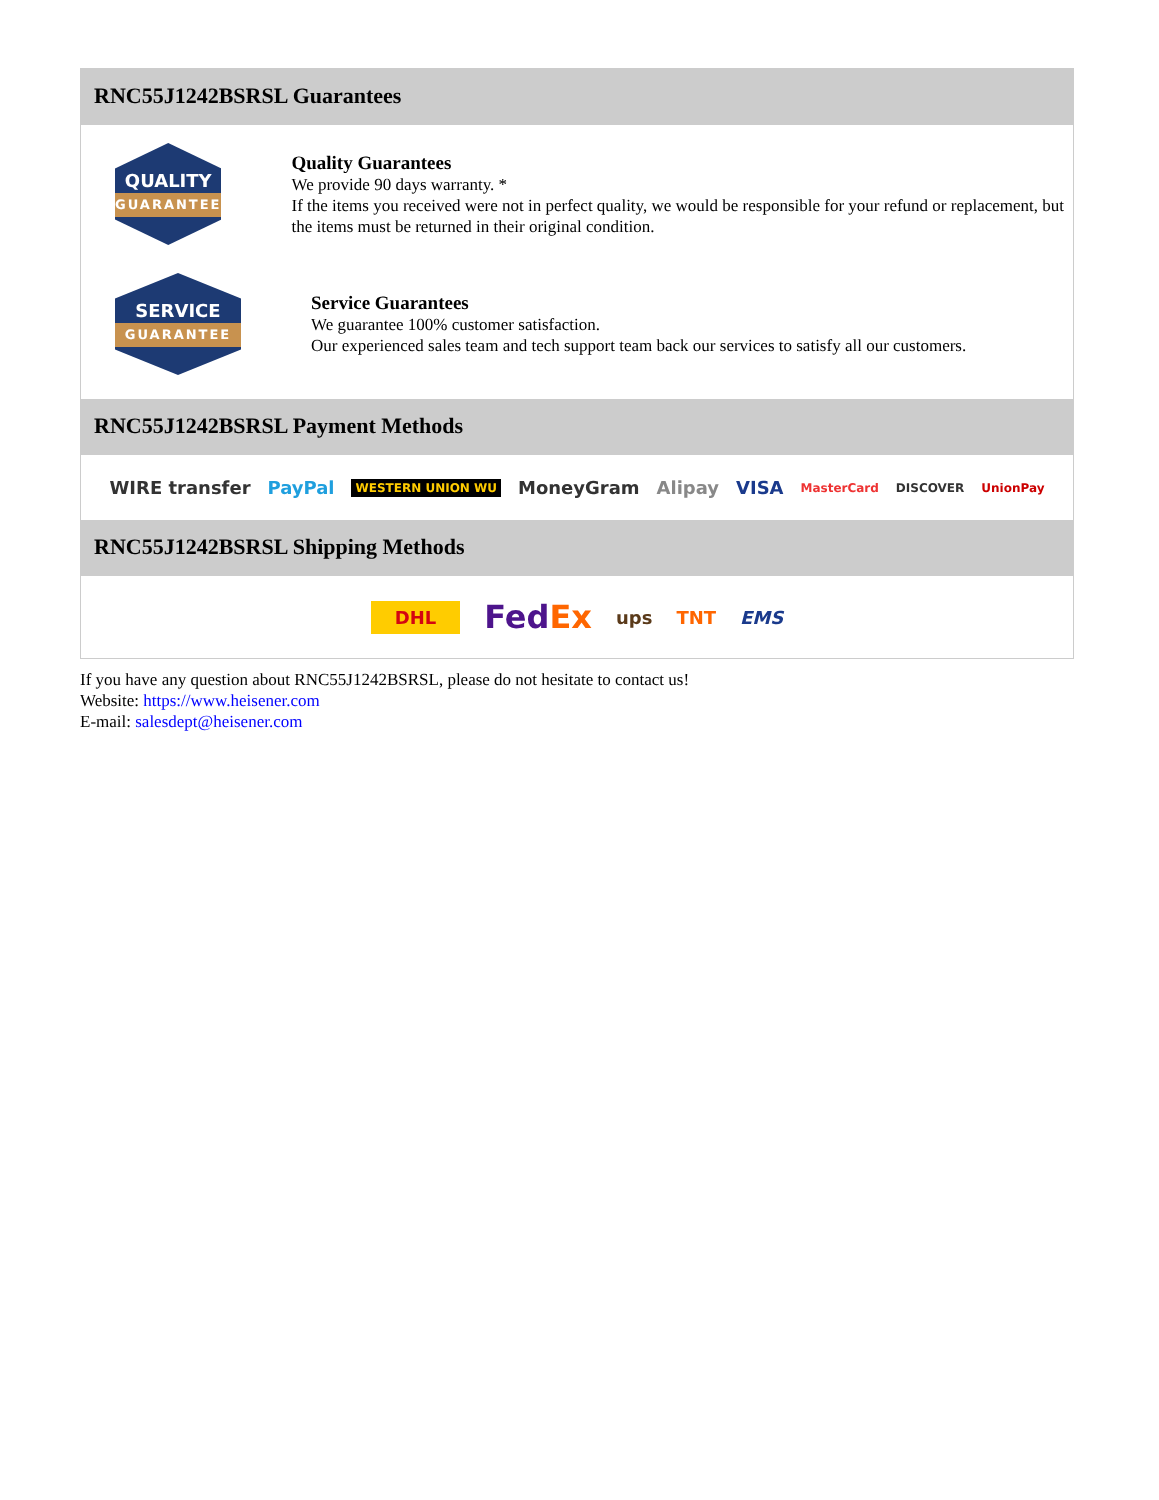RNC55J1242BSRSL Guarantees
QUALITY
GUARANTEE
Quality Guarantees
We provide 90 days warranty. *
If the items you received were not in perfect quality, we would be responsible for your refund or replacement, but the items must be returned in their original condition.
SERVICE
GUARANTEE
Service Guarantees
We guarantee 100% customer satisfaction.
Our experienced sales team and tech support team back our services to satisfy all our customers.
RNC55J1242BSRSL Payment Methods
WIRE transfer PayPal WESTERN UNION WU MoneyGram Alipay VISA MasterCard DISCOVER UnionPay
RNC55J1242BSRSL Shipping Methods
DHL FedEx ups TNT EMS
If you have any question about RNC55J1242BSRSL, please do not hesitate to contact us!
Website: https://www.heisener.com
E-mail: salesdept@heisener.com